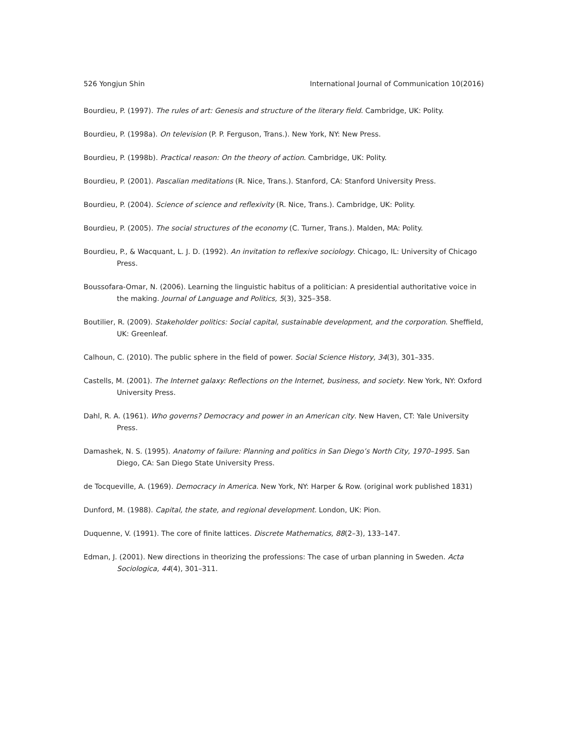526 Yongjun Shin International Journal of Communication 10(2016)
Bourdieu, P. (1997). The rules of art: Genesis and structure of the literary field. Cambridge, UK: Polity.
Bourdieu, P. (1998a). On television (P. P. Ferguson, Trans.). New York, NY: New Press.
Bourdieu, P. (1998b). Practical reason: On the theory of action. Cambridge, UK: Polity.
Bourdieu, P. (2001). Pascalian meditations (R. Nice, Trans.). Stanford, CA: Stanford University Press.
Bourdieu, P. (2004). Science of science and reflexivity (R. Nice, Trans.). Cambridge, UK: Polity.
Bourdieu, P. (2005). The social structures of the economy (C. Turner, Trans.). Malden, MA: Polity.
Bourdieu, P., & Wacquant, L. J. D. (1992). An invitation to reflexive sociology. Chicago, IL: University of Chicago Press.
Boussofara-Omar, N. (2006). Learning the linguistic habitus of a politician: A presidential authoritative voice in the making. Journal of Language and Politics, 5(3), 325–358.
Boutilier, R. (2009). Stakeholder politics: Social capital, sustainable development, and the corporation. Sheffield, UK: Greenleaf.
Calhoun, C. (2010). The public sphere in the field of power. Social Science History, 34(3), 301–335.
Castells, M. (2001). The Internet galaxy: Reflections on the Internet, business, and society. New York, NY: Oxford University Press.
Dahl, R. A. (1961). Who governs? Democracy and power in an American city. New Haven, CT: Yale University Press.
Damashek, N. S. (1995). Anatomy of failure: Planning and politics in San Diego’s North City, 1970–1995. San Diego, CA: San Diego State University Press.
de Tocqueville, A. (1969). Democracy in America. New York, NY: Harper & Row. (original work published 1831)
Dunford, M. (1988). Capital, the state, and regional development. London, UK: Pion.
Duquenne, V. (1991). The core of finite lattices. Discrete Mathematics, 88(2–3), 133–147.
Edman, J. (2001). New directions in theorizing the professions: The case of urban planning in Sweden. Acta Sociologica, 44(4), 301–311.